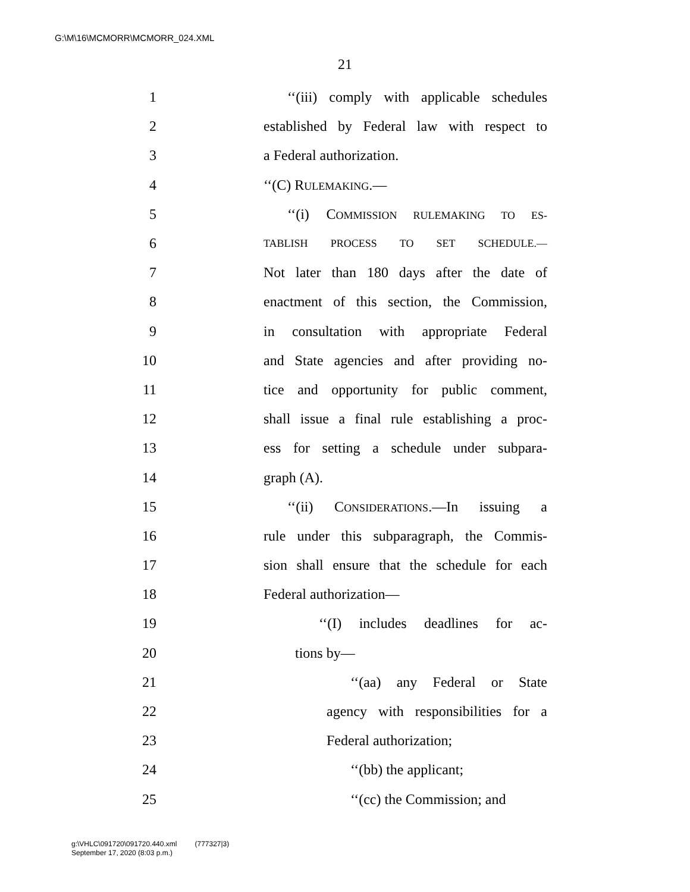G:\M\16\MCMORR\MCMORR_024.XML
21
1 ‘‘(iii) comply with applicable schedules
2 established by Federal law with respect to
3 a Federal authorization.
4 ‘‘(C) RULEMAKING.—
5 ‘‘(i) COMMISSION RULEMAKING TO ES-
6 TABLISH PROCESS TO SET SCHEDULE.—
7 Not later than 180 days after the date of
8 enactment of this section, the Commission,
9 in consultation with appropriate Federal
10 and State agencies and after providing no-
11 tice and opportunity for public comment,
12 shall issue a final rule establishing a proc-
13 ess for setting a schedule under subpara-
14 graph (A).
15 ‘‘(ii) CONSIDERATIONS.—In issuing a
16 rule under this subparagraph, the Commis-
17 sion shall ensure that the schedule for each
18 Federal authorization—
19 ‘‘(I) includes deadlines for ac-
20 tions by—
21 ‘‘(aa) any Federal or State
22 agency with responsibilities for a
23 Federal authorization;
24 ‘‘(bb) the applicant;
25 ‘‘(cc) the Commission; and
g:\VHLC\091720\091720.440.xml (777327|3)
September 17, 2020 (8:03 p.m.)